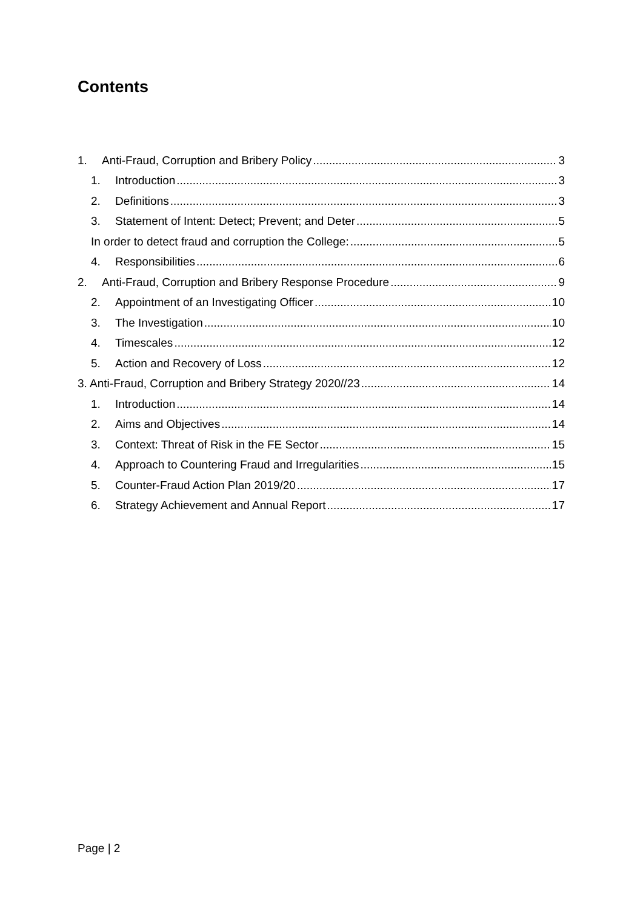Contents
1. Anti-Fraud, Corruption and Bribery Policy 3
1. Introduction 3
2. Definitions 3
3. Statement of Intent: Detect; Prevent; and Deter 5
In order to detect fraud and corruption the College: 5
4. Responsibilities 6
2. Anti-Fraud, Corruption and Bribery Response Procedure 9
2. Appointment of an Investigating Officer 10
3. The Investigation 10
4. Timescales 12
5. Action and Recovery of Loss 12
3. Anti-Fraud, Corruption and Bribery Strategy 2020//23 14
1. Introduction 14
2. Aims and Objectives 14
3. Context: Threat of Risk in the FE Sector 15
4. Approach to Countering Fraud and Irregularities 15
5. Counter-Fraud Action Plan 2019/20 17
6. Strategy Achievement and Annual Report 17
Page | 2